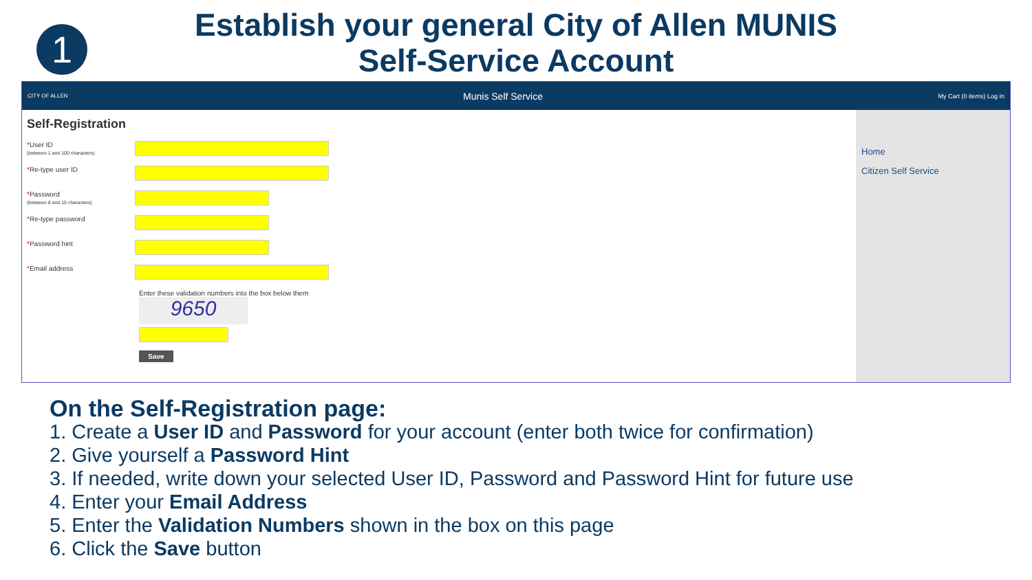1
Establish your general City of Allen MUNIS
Self-Service Account
CITY OF ALLEN Munis Self Service My Cart (0 items) Log In
Self-Registration
*User ID
(between 1 and 100 characters)
*Re-type user ID
*Password
(between 8 and 15 characters)
*Re-type password
*Password hint
*Email address
Enter these validation numbers into the box below them
9650
Save
Home
Citizen Self Service
On the Self-Registration page:
1. Create a User ID and Password for your account (enter both twice for confirmation)
2. Give yourself a Password Hint
3. If needed, write down your selected User ID, Password and Password Hint for future use
4. Enter your Email Address
5. Enter the Validation Numbers shown in the box on this page
6. Click the Save button